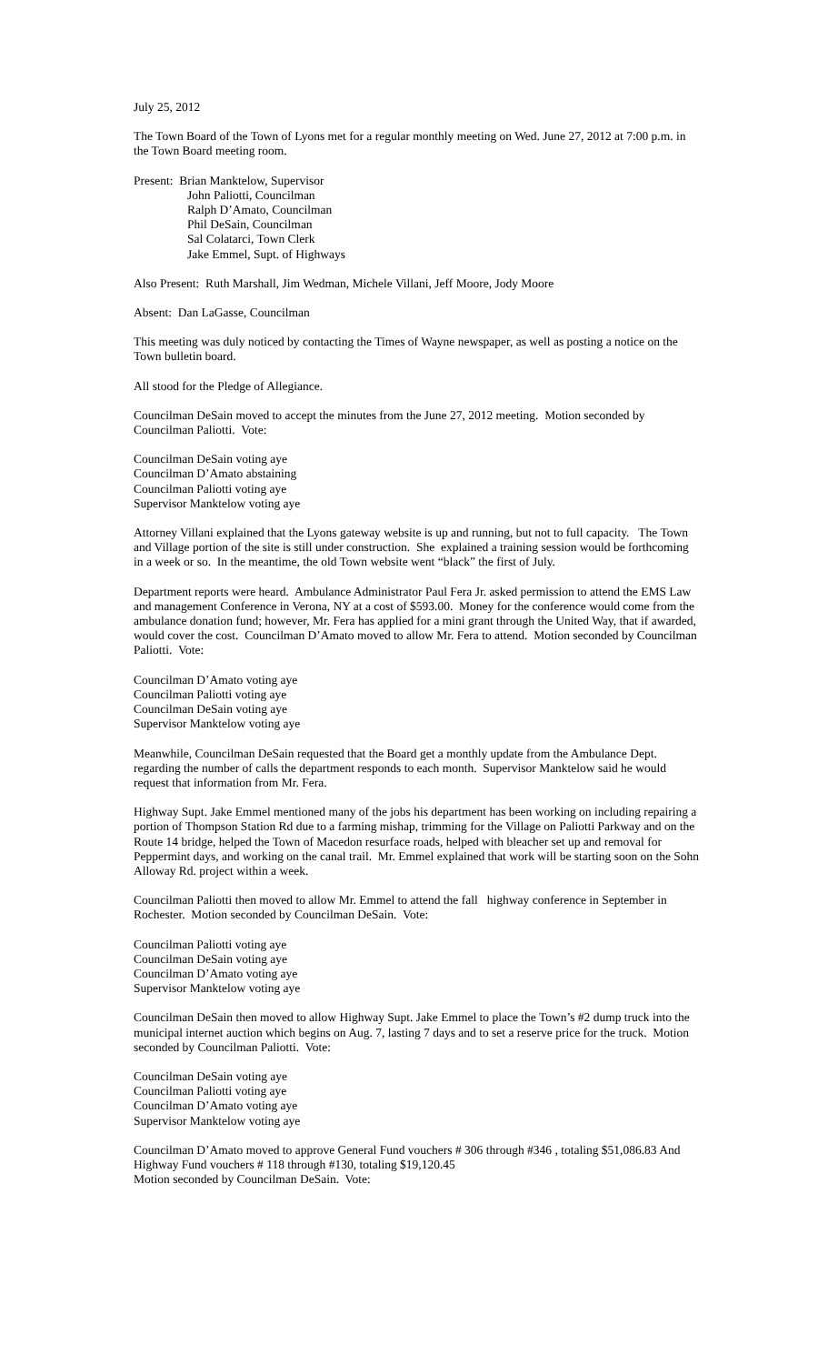July 25, 2012
The Town Board of the Town of Lyons met for a regular monthly meeting on Wed. June 27, 2012 at 7:00 p.m. in the Town Board meeting room.
Present: Brian Manktelow, Supervisor
John Paliotti, Councilman
Ralph D’Amato, Councilman
Phil DeSain, Councilman
Sal Colatarci, Town Clerk
Jake Emmel, Supt. of Highways
Also Present: Ruth Marshall, Jim Wedman, Michele Villani, Jeff Moore, Jody Moore
Absent: Dan LaGasse, Councilman
This meeting was duly noticed by contacting the Times of Wayne newspaper, as well as posting a notice on the Town bulletin board.
All stood for the Pledge of Allegiance.
Councilman DeSain moved to accept the minutes from the June 27, 2012 meeting. Motion seconded by Councilman Paliotti. Vote:
Councilman DeSain voting aye
Councilman D’Amato abstaining
Councilman Paliotti voting aye
Supervisor Manktelow voting aye
Attorney Villani explained that the Lyons gateway website is up and running, but not to full capacity. The Town and Village portion of the site is still under construction. She explained a training session would be forthcoming in a week or so. In the meantime, the old Town website went “black” the first of July.
Department reports were heard. Ambulance Administrator Paul Fera Jr. asked permission to attend the EMS Law and management Conference in Verona, NY at a cost of $593.00. Money for the conference would come from the ambulance donation fund; however, Mr. Fera has applied for a mini grant through the United Way, that if awarded, would cover the cost. Councilman D’Amato moved to allow Mr. Fera to attend. Motion seconded by Councilman Paliotti. Vote:
Councilman D’Amato voting aye
Councilman Paliotti voting aye
Councilman DeSain voting aye
Supervisor Manktelow voting aye
Meanwhile, Councilman DeSain requested that the Board get a monthly update from the Ambulance Dept. regarding the number of calls the department responds to each month. Supervisor Manktelow said he would request that information from Mr. Fera.
Highway Supt. Jake Emmel mentioned many of the jobs his department has been working on including repairing a portion of Thompson Station Rd due to a farming mishap, trimming for the Village on Paliotti Parkway and on the Route 14 bridge, helped the Town of Macedon resurface roads, helped with bleacher set up and removal for Peppermint days, and working on the canal trail. Mr. Emmel explained that work will be starting soon on the Sohn Alloway Rd. project within a week.
Councilman Paliotti then moved to allow Mr. Emmel to attend the fall highway conference in September in Rochester. Motion seconded by Councilman DeSain. Vote:
Councilman Paliotti voting aye
Councilman DeSain voting aye
Councilman D’Amato voting aye
Supervisor Manktelow voting aye
Councilman DeSain then moved to allow Highway Supt. Jake Emmel to place the Town’s #2 dump truck into the municipal internet auction which begins on Aug. 7, lasting 7 days and to set a reserve price for the truck. Motion seconded by Councilman Paliotti. Vote:
Councilman DeSain voting aye
Councilman Paliotti voting aye
Councilman D’Amato voting aye
Supervisor Manktelow voting aye
Councilman D’Amato moved to approve General Fund vouchers # 306 through #346 , totaling $51,086.83 And Highway Fund vouchers # 118 through #130, totaling $19,120.45
Motion seconded by Councilman DeSain. Vote: